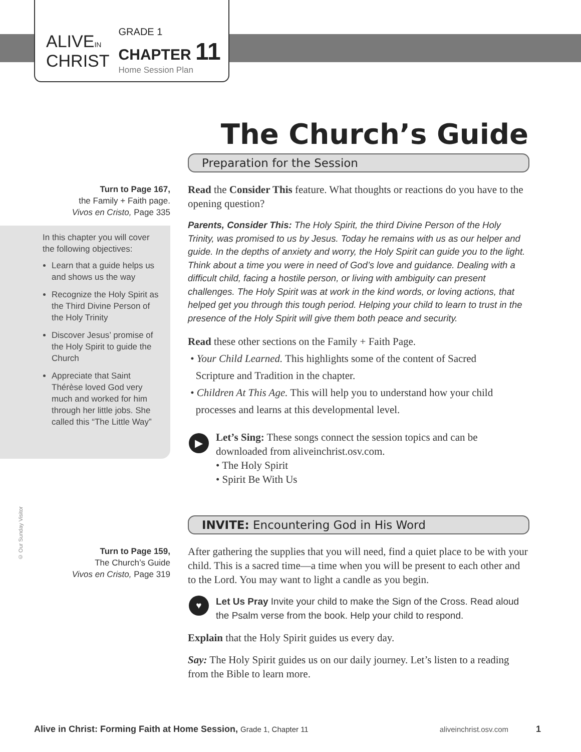ALIVEIN
CHRIST
GRADE 1
CHAPTER 11
Home Session Plan
The Church’s Guide
Preparation for the Session
Read the Consider This feature. What thoughts or reactions do you have to the opening question?
Parents, Consider This: The Holy Spirit, the third Divine Person of the Holy Trinity, was promised to us by Jesus. Today he remains with us as our helper and guide. In the depths of anxiety and worry, the Holy Spirit can guide you to the light. Think about a time you were in need of God’s love and guidance. Dealing with a difficult child, facing a hostile person, or living with ambiguity can present challenges. The Holy Spirit was at work in the kind words, or loving actions, that helped get you through this tough period. Helping your child to learn to trust in the presence of the Holy Spirit will give them both peace and security.
Read these other sections on the Family + Faith Page.
• Your Child Learned. This highlights some of the content of Sacred
Scripture and Tradition in the chapter.
• Children At This Age. This will help you to understand how your child
processes and learns at this developmental level.
▶ Let’s Sing: These songs connect the session topics and can be downloaded from aliveinchrist.osv.com.
• The Holy Spirit
• Spirit Be With Us
INVITE: Encountering God in His Word
After gathering the supplies that you will need, find a quiet place to be with your child. This is a sacred time—a time when you will be present to each other and to the Lord. You may want to light a candle as you begin.
♥ Let Us Pray Invite your child to make the Sign of the Cross. Read aloud the Psalm verse from the book. Help your child to respond.
Explain that the Holy Spirit guides us every day.
Say: The Holy Spirit guides us on our daily journey. Let’s listen to a reading from the Bible to learn more.
Turn to Page 167,
the Family + Faith page.
Vivos en Cristo, Page 335
In this chapter you will cover the following objectives:
Learn that a guide helps us and shows us the way
Recognize the Holy Spirit as the Third Divine Person of the Holy Trinity
Discover Jesus’ promise of the Holy Spirit to guide the Church
Appreciate that Saint Thérèse loved God very much and worked for him through her little jobs. She called this “The Little Way”
© Our Sunday Visitor
Turn to Page 159,
The Church’s Guide
Vivos en Cristo, Page 319
Alive in Christ: Forming Faith at Home Session, Grade 1, Chapter 11 aliveinchrist.osv.com 1